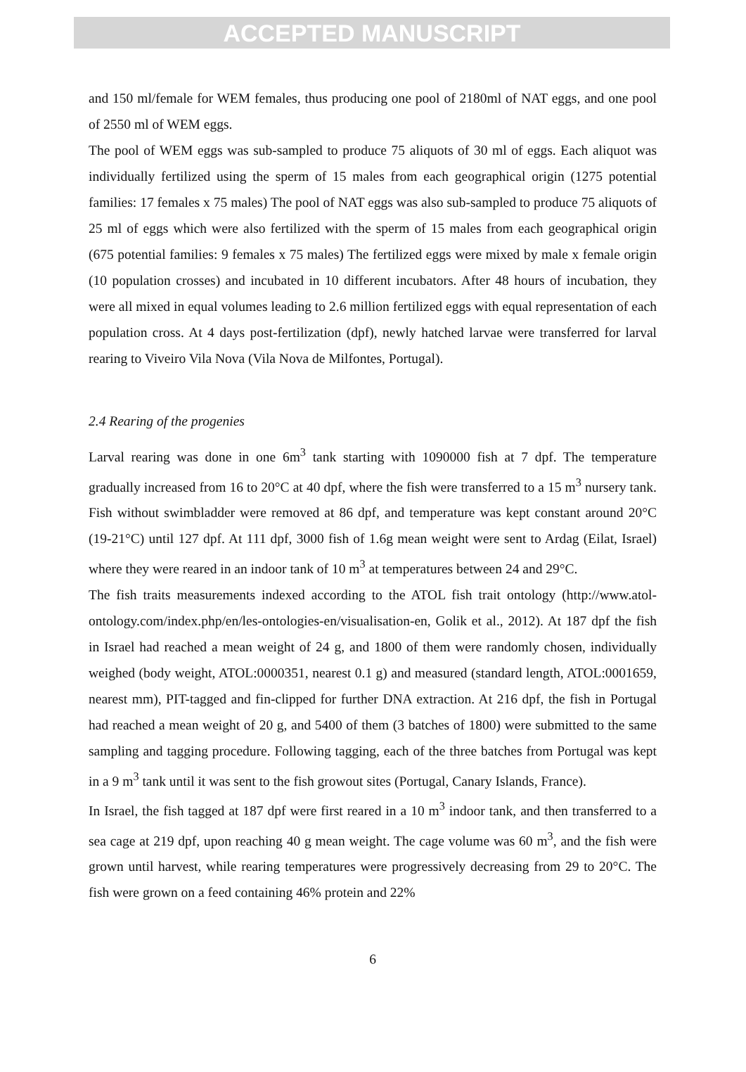ACCEPTED MANUSCRIPT
and 150 ml/female for WEM females, thus producing one pool of 2180ml of NAT eggs, and one pool of 2550 ml of WEM eggs.
The pool of WEM eggs was sub-sampled to produce 75 aliquots of 30 ml of eggs. Each aliquot was individually fertilized using the sperm of 15 males from each geographical origin (1275 potential families: 17 females x 75 males) The pool of NAT eggs was also sub-sampled to produce 75 aliquots of 25 ml of eggs which were also fertilized with the sperm of 15 males from each geographical origin (675 potential families: 9 females x 75 males) The fertilized eggs were mixed by male x female origin (10 population crosses) and incubated in 10 different incubators. After 48 hours of incubation, they were all mixed in equal volumes leading to 2.6 million fertilized eggs with equal representation of each population cross. At 4 days post-fertilization (dpf), newly hatched larvae were transferred for larval rearing to Viveiro Vila Nova (Vila Nova de Milfontes, Portugal).
2.4 Rearing of the progenies
Larval rearing was done in one 6m<sup>3</sup> tank starting with 1090000 fish at 7 dpf. The temperature gradually increased from 16 to 20°C at 40 dpf, where the fish were transferred to a 15 m<sup>3</sup> nursery tank. Fish without swimbladder were removed at 86 dpf, and temperature was kept constant around 20°C (19-21°C) until 127 dpf. At 111 dpf, 3000 fish of 1.6g mean weight were sent to Ardag (Eilat, Israel) where they were reared in an indoor tank of 10 m<sup>3</sup> at temperatures between 24 and 29°C.
The fish traits measurements indexed according to the ATOL fish trait ontology (http://www.atol-ontology.com/index.php/en/les-ontologies-en/visualisation-en, Golik et al., 2012). At 187 dpf the fish in Israel had reached a mean weight of 24 g, and 1800 of them were randomly chosen, individually weighed (body weight, ATOL:0000351, nearest 0.1 g) and measured (standard length, ATOL:0001659, nearest mm), PIT-tagged and fin-clipped for further DNA extraction. At 216 dpf, the fish in Portugal had reached a mean weight of 20 g, and 5400 of them (3 batches of 1800) were submitted to the same sampling and tagging procedure. Following tagging, each of the three batches from Portugal was kept in a 9 m<sup>3</sup> tank until it was sent to the fish growout sites (Portugal, Canary Islands, France).
In Israel, the fish tagged at 187 dpf were first reared in a 10 m<sup>3</sup> indoor tank, and then transferred to a sea cage at 219 dpf, upon reaching 40 g mean weight. The cage volume was 60 m<sup>3</sup>, and the fish were grown until harvest, while rearing temperatures were progressively decreasing from 29 to 20°C. The fish were grown on a feed containing 46% protein and 22%
6